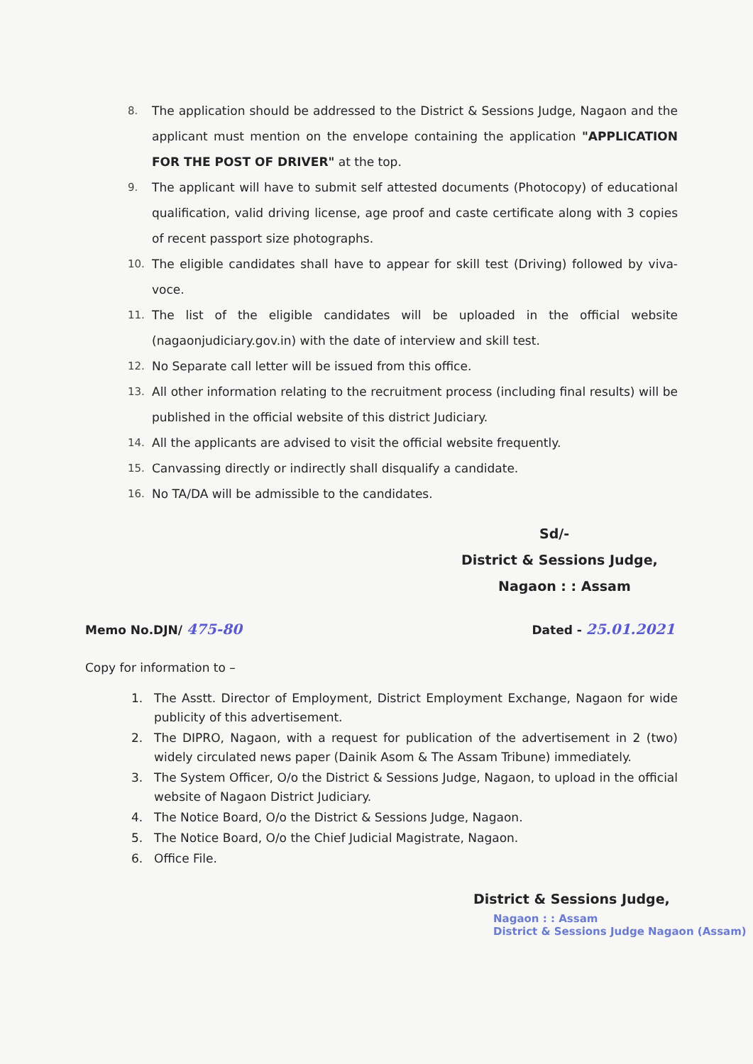8. The application should be addressed to the District & Sessions Judge, Nagaon and the applicant must mention on the envelope containing the application "APPLICATION FOR THE POST OF DRIVER" at the top.
9. The applicant will have to submit self attested documents (Photocopy) of educational qualification, valid driving license, age proof and caste certificate along with 3 copies of recent passport size photographs.
10. The eligible candidates shall have to appear for skill test (Driving) followed by viva-voce.
11. The list of the eligible candidates will be uploaded in the official website (nagaonjudiciary.gov.in) with the date of interview and skill test.
12. No Separate call letter will be issued from this office.
13. All other information relating to the recruitment process (including final results) will be published in the official website of this district Judiciary.
14. All the applicants are advised to visit the official website frequently.
15. Canvassing directly or indirectly shall disqualify a candidate.
16. No TA/DA will be admissible to the candidates.
Sd/-
District & Sessions Judge,
Nagaon : : Assam
Memo No.DJN/ 475-80 Dated - 25.01.2021
Copy for information to –
1. The Asstt. Director of Employment, District Employment Exchange, Nagaon for wide publicity of this advertisement.
2. The DIPRO, Nagaon, with a request for publication of the advertisement in 2 (two) widely circulated news paper (Dainik Asom & The Assam Tribune) immediately.
3. The System Officer, O/o the District & Sessions Judge, Nagaon, to upload in the official website of Nagaon District Judiciary.
4. The Notice Board, O/o the District & Sessions Judge, Nagaon.
5. The Notice Board, O/o the Chief Judicial Magistrate, Nagaon.
6. Office File.
District & Sessions Judge,
Nagaon : : Assam
District & Sessions Judge Nagaon (Assam)